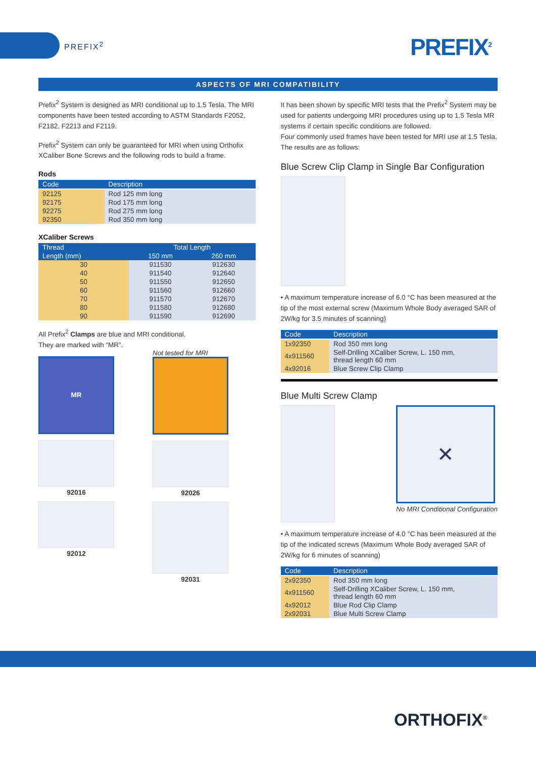PREFIX<sup>2</sup> PREFIX<sup>2</sup>
ASPECTS OF MRI COMPATIBILITY
Prefix<sup>2</sup> System is designed as MRI conditional up to 1.5 Tesla. The MRI components have been tested according to ASTM Standards F2052, F2182, F2213 and F2119.
Prefix<sup>2</sup> System can only be guaranteed for MRI when using Orthofix XCaliber Bone Screws and the following rods to build a frame.
Rods
| Code | Description |
| --- | --- |
| 92125 | Rod 125 mm long |
| 92175 | Rod 175 mm long |
| 92275 | Rod 275 mm long |
| 92350 | Rod 350 mm long |
XCaliber Screws
| Thread | Total Length | |
| --- | --- | --- |
| Length (mm) | 150 mm | 260 mm |
| 30 | 911530 | 912630 |
| 40 | 911540 | 912640 |
| 50 | 911550 | 912650 |
| 60 | 911560 | 912660 |
| 70 | 911570 | 912670 |
| 80 | 911580 | 912680 |
| 90 | 911590 | 912690 |
All Prefix<sup>2</sup> Clamps are blue and MRI conditional.
They are marked with “MR”.
MR
92016
92012
Not tested for MRI
92026
92031
It has been shown by specific MRI tests that the Prefix<sup>2</sup> System may be used for patients undergoing MRI procedures using up to 1.5 Tesla MR systems if certain specific conditions are followed.
Four commonly used frames have been tested for MRI use at 1.5 Tesla. The results are as follows:
Blue Screw Clip Clamp in Single Bar Configuration
• A maximum temperature increase of 6.0 °C has been measured at the tip of the most external screw (Maximum Whole Body averaged SAR of 2W/kg for 3.5 minutes of scanning)
| Code | Description |
| --- | --- |
| 1x92350 | Rod 350 mm long |
| 4x911560 | Self-Drilling XCaliber Screw, L. 150 mm, thread length 60 mm |
| 4x92016 | Blue Screw Clip Clamp |
Blue Multi Screw Clamp
✕
No MRI Conditional Configuration
• A maximum temperature increase of 4.0 °C has been measured at the tip of the indicated screws (Maximum Whole Body averaged SAR of 2W/kg for 6 minutes of scanning)
| Code | Description |
| --- | --- |
| 2x92350 | Rod 350 mm long |
| 4x911560 | Self-Drilling XCaliber Screw, L. 150 mm, thread length 60 mm |
| 4x92012 | Blue Rod Clip Clamp |
| 2x92031 | Blue Multi Screw Clamp |
ORTHOFIX<sup>®</sup>